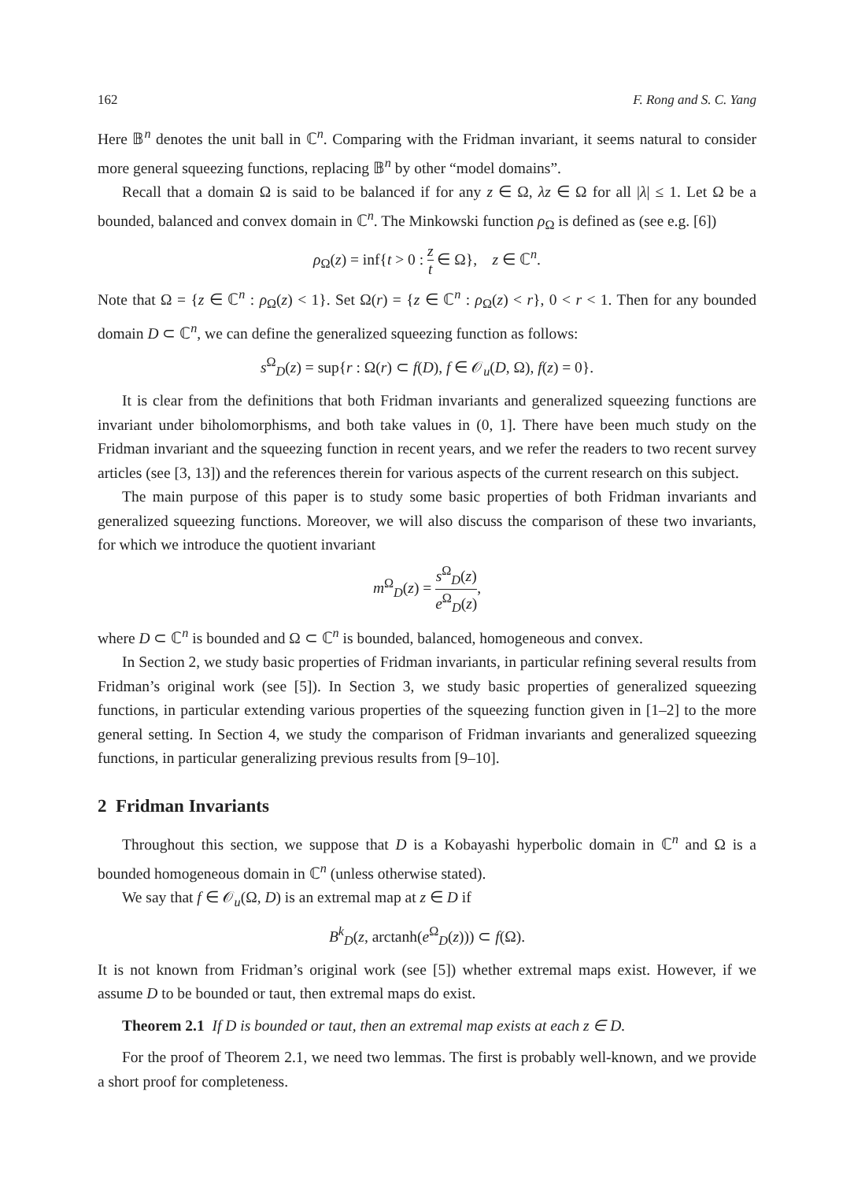162 F. Rong and S. C. Yang
Here 𝔹<sup>n</sup> denotes the unit ball in ℂ<sup>n</sup>. Comparing with the Fridman invariant, it seems natural to consider more general squeezing functions, replacing 𝔹<sup>n</sup> by other “model domains”.
Recall that a domain Ω is said to be balanced if for any z ∈ Ω, λz ∈ Ω for all |λ| ≤ 1. Let Ω be a bounded, balanced and convex domain in ℂ<sup>n</sup>. The Minkowski function ρ<sub>Ω</sub> is defined as (see e.g. [6])
ρ<sub>Ω</sub>(z) = inf{t > 0 : z t ∈ Ω}, z ∈ ℂ<sup>n</sup>.
Note that Ω = {z ∈ ℂ<sup>n</sup> : ρ<sub>Ω</sub>(z) < 1}. Set Ω(r) = {z ∈ ℂ<sup>n</sup> : ρ<sub>Ω</sub>(z) < r}, 0 < r < 1. Then for any bounded domain D ⊂ ℂ<sup>n</sup>, we can define the generalized squeezing function as follows:
s<sup>Ω</sup><sub>D</sub>(z) = sup{r : Ω(r) ⊂ f(D), f ∈ 𝒪<sub>u</sub>(D, Ω), f(z) = 0}.
It is clear from the definitions that both Fridman invariants and generalized squeezing functions are invariant under biholomorphisms, and both take values in (0, 1]. There have been much study on the Fridman invariant and the squeezing function in recent years, and we refer the readers to two recent survey articles (see [3, 13]) and the references therein for various aspects of the current research on this subject.
The main purpose of this paper is to study some basic properties of both Fridman invariants and generalized squeezing functions. Moreover, we will also discuss the comparison of these two invariants, for which we introduce the quotient invariant
m<sup>Ω</sup><sub>D</sub>(z) = s<sup>Ω</sup><sub>D</sub>(z) e<sup>Ω</sup><sub>D</sub>(z),
where D ⊂ ℂ<sup>n</sup> is bounded and Ω ⊂ ℂ<sup>n</sup> is bounded, balanced, homogeneous and convex.
In Section 2, we study basic properties of Fridman invariants, in particular refining several results from Fridman’s original work (see [5]). In Section 3, we study basic properties of generalized squeezing functions, in particular extending various properties of the squeezing function given in [1–2] to the more general setting. In Section 4, we study the comparison of Fridman invariants and generalized squeezing functions, in particular generalizing previous results from [9–10].
2 Fridman Invariants
Throughout this section, we suppose that D is a Kobayashi hyperbolic domain in ℂ<sup>n</sup> and Ω is a bounded homogeneous domain in ℂ<sup>n</sup> (unless otherwise stated).
We say that f ∈ 𝒪<sub>u</sub>(Ω, D) is an extremal map at z ∈ D if
B<sup>k</sup><sub>D</sub>(z, arctanh(e<sup>Ω</sup><sub>D</sub>(z))) ⊂ f(Ω).
It is not known from Fridman’s original work (see [5]) whether extremal maps exist. However, if we assume D to be bounded or taut, then extremal maps do exist.
Theorem 2.1 If D is bounded or taut, then an extremal map exists at each z ∈ D.
For the proof of Theorem 2.1, we need two lemmas. The first is probably well-known, and we provide a short proof for completeness.